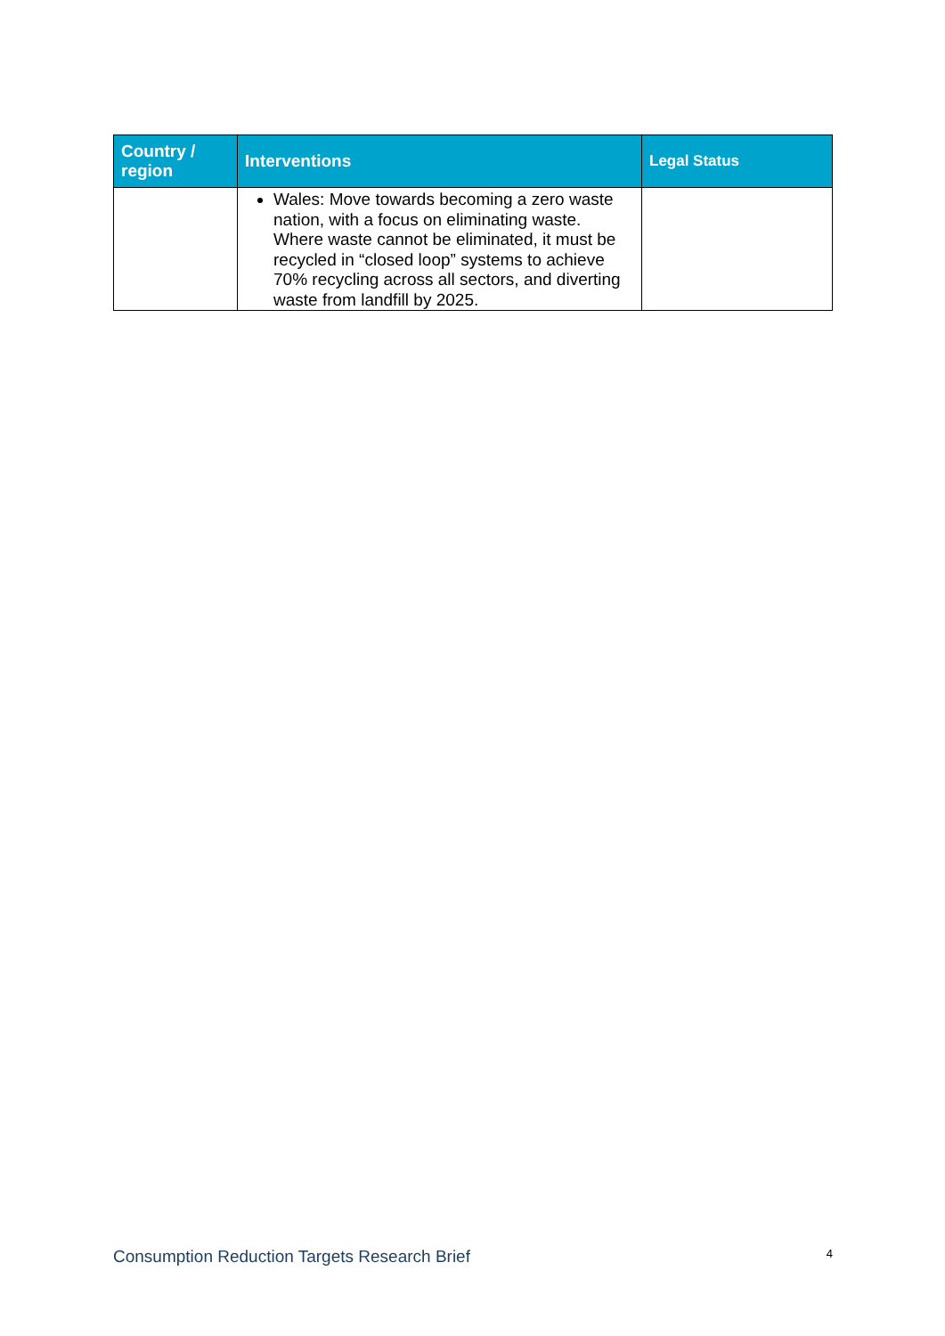| Country / region | Interventions | Legal Status |
| --- | --- | --- |
| | Wales: Move towards becoming a zero waste nation, with a focus on eliminating waste. Where waste cannot be eliminated, it must be recycled in “closed loop” systems to achieve 70% recycling across all sectors, and diverting waste from landfill by 2025. | |
Consumption Reduction Targets Research Brief 4